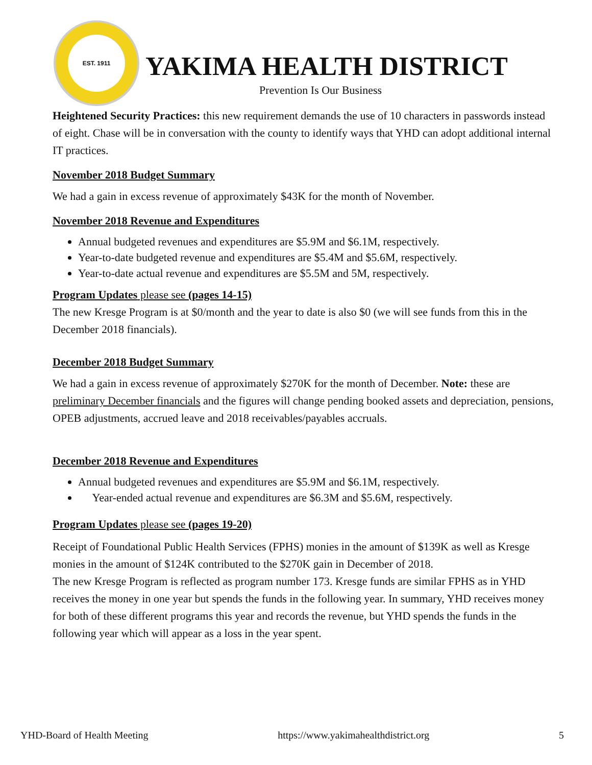EST. 1911
YAKIMA HEALTH DISTRICT
Prevention Is Our Business
Heightened Security Practices: this new requirement demands the use of 10 characters in passwords instead of eight. Chase will be in conversation with the county to identify ways that YHD can adopt additional internal IT practices.
November 2018 Budget Summary
We had a gain in excess revenue of approximately $43K for the month of November.
November 2018 Revenue and Expenditures
Annual budgeted revenues and expenditures are $5.9M and $6.1M, respectively.
Year-to-date budgeted revenue and expenditures are $5.4M and $5.6M, respectively.
Year-to-date actual revenue and expenditures are $5.5M and 5M, respectively.
Program Updates please see (pages 14-15)
The new Kresge Program is at $0/month and the year to date is also $0 (we will see funds from this in the December 2018 financials).
December 2018 Budget Summary
We had a gain in excess revenue of approximately $270K for the month of December. Note: these are preliminary December financials and the figures will change pending booked assets and depreciation, pensions, OPEB adjustments, accrued leave and 2018 receivables/payables accruals.
December 2018 Revenue and Expenditures
Annual budgeted revenues and expenditures are $5.9M and $6.1M, respectively.
Year-ended actual revenue and expenditures are $6.3M and $5.6M, respectively.
Program Updates please see (pages 19-20)
Receipt of Foundational Public Health Services (FPHS) monies in the amount of $139K as well as Kresge monies in the amount of $124K contributed to the $270K gain in December of 2018.
The new Kresge Program is reflected as program number 173. Kresge funds are similar FPHS as in YHD receives the money in one year but spends the funds in the following year. In summary, YHD receives money for both of these different programs this year and records the revenue, but YHD spends the funds in the following year which will appear as a loss in the year spent.
YHD-Board of Health Meeting https://www.yakimahealthdistrict.org 5